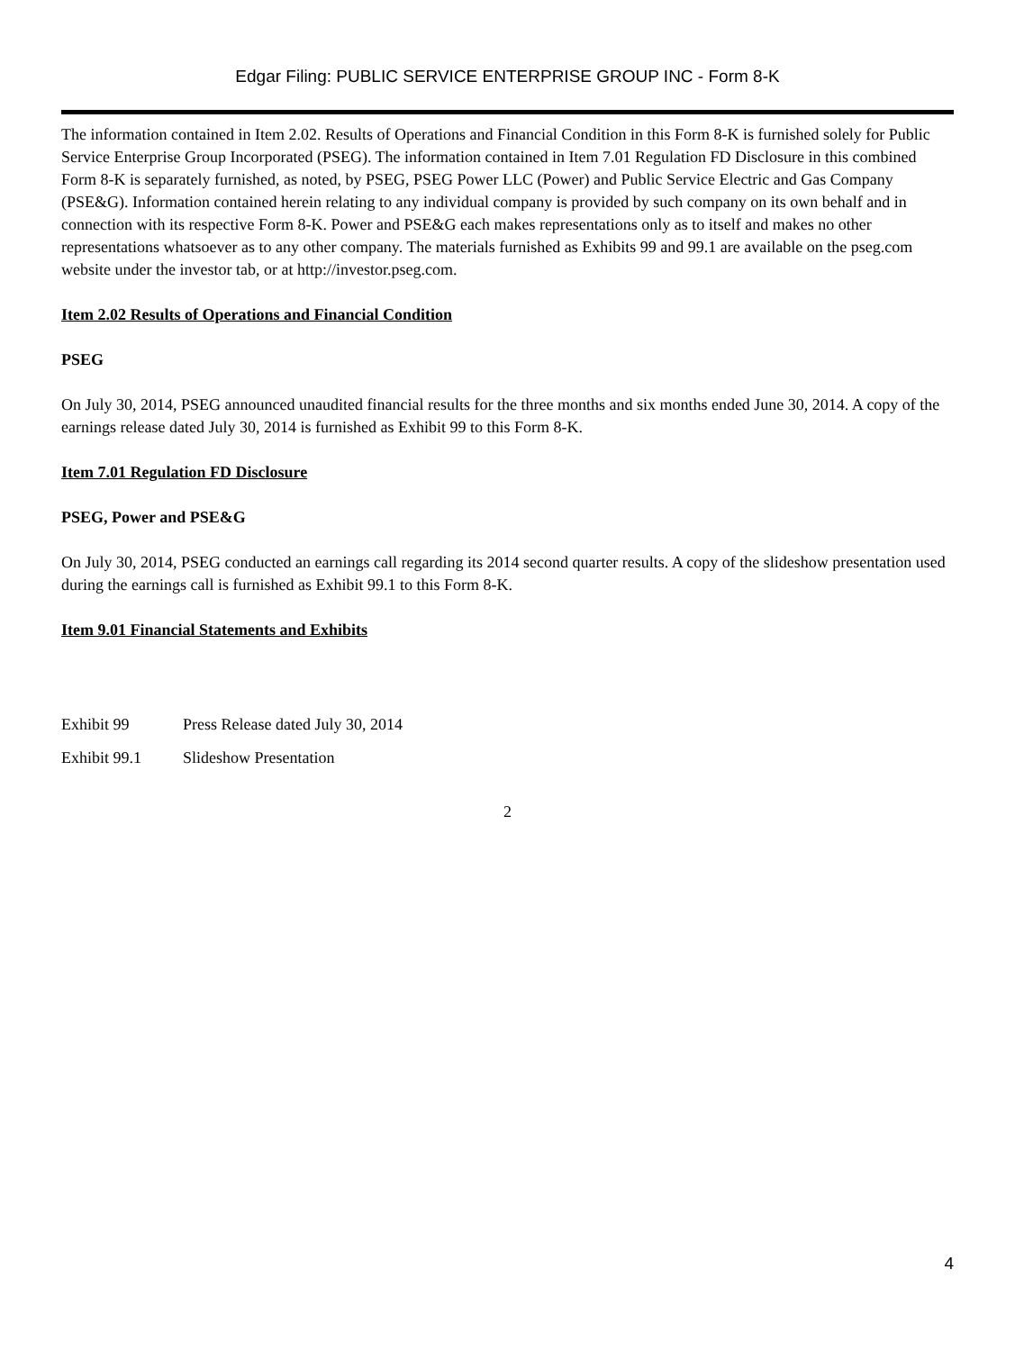Edgar Filing: PUBLIC SERVICE ENTERPRISE GROUP INC - Form 8-K
The information contained in Item 2.02. Results of Operations and Financial Condition in this Form 8-K is furnished solely for Public Service Enterprise Group Incorporated (PSEG). The information contained in Item 7.01 Regulation FD Disclosure in this combined Form 8-K is separately furnished, as noted, by PSEG, PSEG Power LLC (Power) and Public Service Electric and Gas Company (PSE&G). Information contained herein relating to any individual company is provided by such company on its own behalf and in connection with its respective Form 8-K. Power and PSE&G each makes representations only as to itself and makes no other representations whatsoever as to any other company. The materials furnished as Exhibits 99 and 99.1 are available on the pseg.com website under the investor tab, or at http://investor.pseg.com.
Item 2.02 Results of Operations and Financial Condition
PSEG
On July 30, 2014, PSEG announced unaudited financial results for the three months and six months ended June 30, 2014. A copy of the earnings release dated July 30, 2014 is furnished as Exhibit 99 to this Form 8-K.
Item 7.01 Regulation FD Disclosure
PSEG, Power and PSE&G
On July 30, 2014, PSEG conducted an earnings call regarding its 2014 second quarter results. A copy of the slideshow presentation used during the earnings call is furnished as Exhibit 99.1 to this Form 8-K.
Item 9.01 Financial Statements and Exhibits
Exhibit 99 Press Release dated July 30, 2014
Exhibit 99.1 Slideshow Presentation
2
4